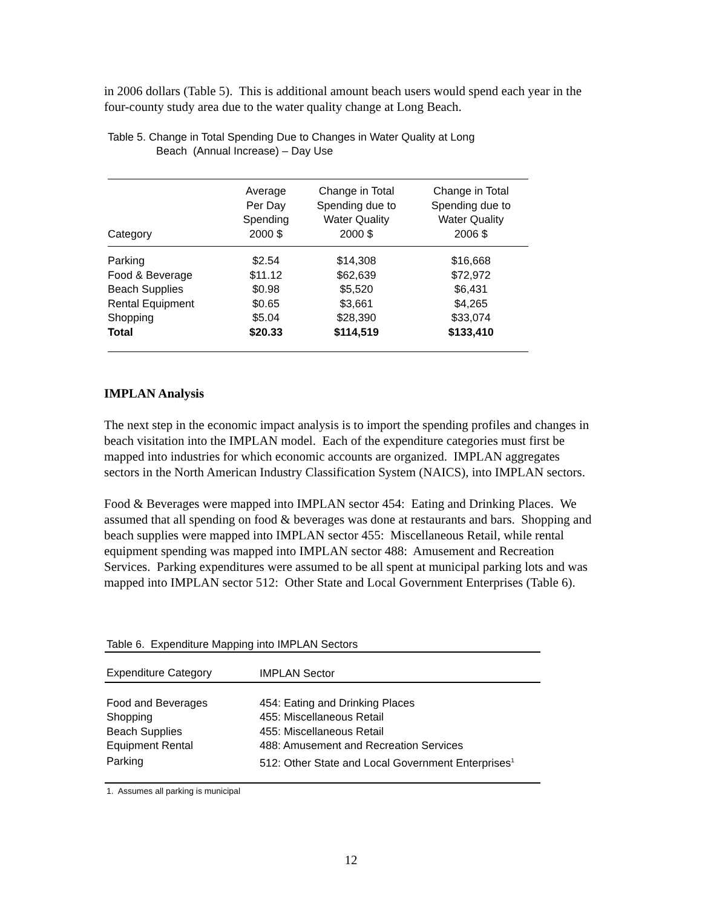in 2006 dollars (Table 5). This is additional amount beach users would spend each year in the four-county study area due to the water quality change at Long Beach.
Table 5. Change in Total Spending Due to Changes in Water Quality at Long
Beach (Annual Increase) – Day Use
| Category | Average Per Day Spending 2000 $ | Change in Total Spending due to Water Quality 2000 $ | Change in Total Spending due to Water Quality 2006 $ |
| --- | --- | --- | --- |
| Parking | $2.54 | $14,308 | $16,668 |
| Food & Beverage | $11.12 | $62,639 | $72,972 |
| Beach Supplies | $0.98 | $5,520 | $6,431 |
| Rental Equipment | $0.65 | $3,661 | $4,265 |
| Shopping | $5.04 | $28,390 | $33,074 |
| Total | $20.33 | $114,519 | $133,410 |
IMPLAN Analysis
The next step in the economic impact analysis is to import the spending profiles and changes in beach visitation into the IMPLAN model. Each of the expenditure categories must first be mapped into industries for which economic accounts are organized. IMPLAN aggregates sectors in the North American Industry Classification System (NAICS), into IMPLAN sectors.
Food & Beverages were mapped into IMPLAN sector 454: Eating and Drinking Places. We assumed that all spending on food & beverages was done at restaurants and bars. Shopping and beach supplies were mapped into IMPLAN sector 455: Miscellaneous Retail, while rental equipment spending was mapped into IMPLAN sector 488: Amusement and Recreation Services. Parking expenditures were assumed to be all spent at municipal parking lots and was mapped into IMPLAN sector 512: Other State and Local Government Enterprises (Table 6).
Table 6. Expenditure Mapping into IMPLAN Sectors
| Expenditure Category | IMPLAN Sector |
| --- | --- |
| Food and Beverages | 454: Eating and Drinking Places |
| Shopping | 455: Miscellaneous Retail |
| Beach Supplies | 455: Miscellaneous Retail |
| Equipment Rental | 488: Amusement and Recreation Services |
| Parking | 512: Other State and Local Government Enterprises<sup>1</sup> |
1. Assumes all parking is municipal
12